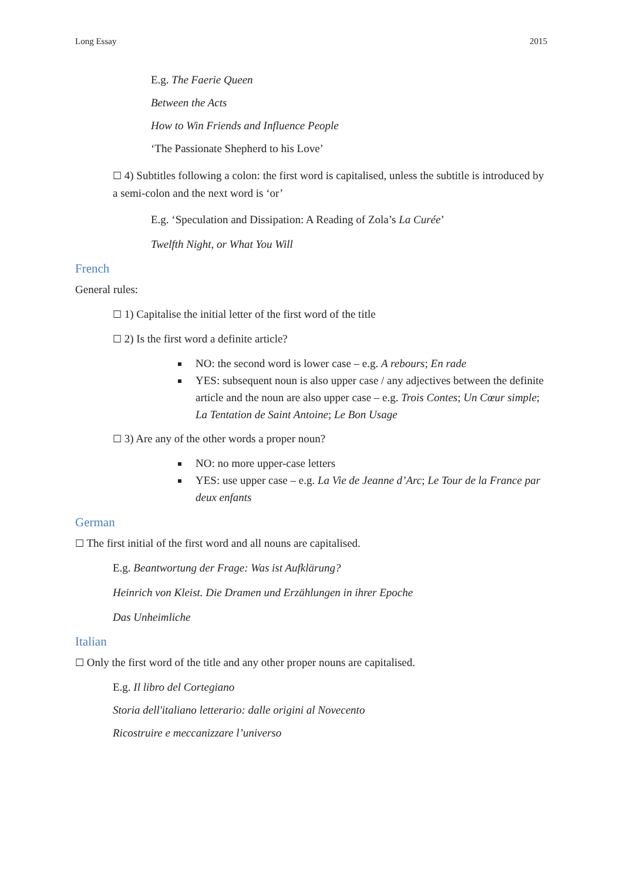Long Essay 2015
E.g. The Faerie Queen
Between the Acts
How to Win Friends and Influence People
‘The Passionate Shepherd to his Love’
☐ 4) Subtitles following a colon: the first word is capitalised, unless the subtitle is introduced by a semi-colon and the next word is ‘or’
E.g. ‘Speculation and Dissipation: A Reading of Zola’s La Curée’
Twelfth Night, or What You Will
French
General rules:
☐ 1) Capitalise the initial letter of the first word of the title
☐ 2) Is the first word a definite article?
NO: the second word is lower case – e.g. A rebours; En rade
YES: subsequent noun is also upper case / any adjectives between the definite article and the noun are also upper case – e.g. Trois Contes; Un Cœur simple; La Tentation de Saint Antoine; Le Bon Usage
☐ 3) Are any of the other words a proper noun?
NO: no more upper-case letters
YES: use upper case – e.g. La Vie de Jeanne d’Arc; Le Tour de la France par deux enfants
German
☐ The first initial of the first word and all nouns are capitalised.
E.g. Beantwortung der Frage: Was ist Aufklärung?
Heinrich von Kleist. Die Dramen und Erzählungen in ihrer Epoche
Das Unheimliche
Italian
☐ Only the first word of the title and any other proper nouns are capitalised.
E.g. Il libro del Cortegiano
Storia dell'italiano letterario: dalle origini al Novecento
Ricostruire e meccanizzare l’universo